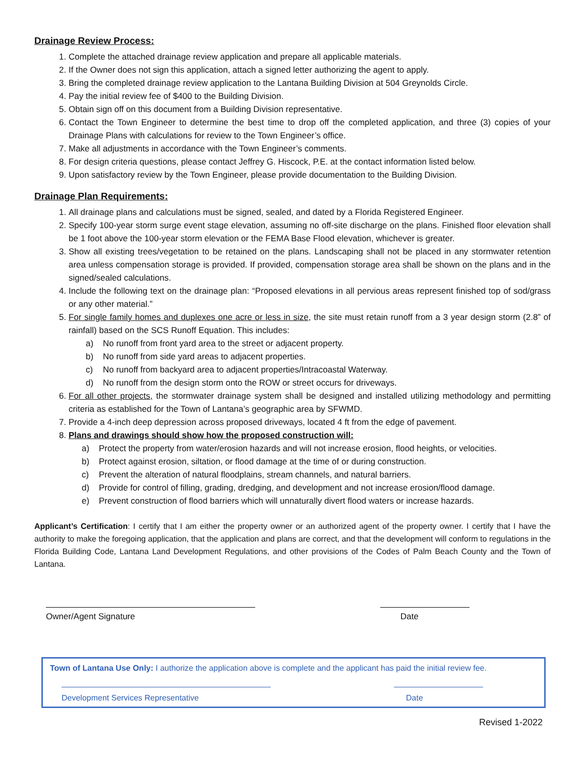Drainage Review Process:
1. Complete the attached drainage review application and prepare all applicable materials.
2. If the Owner does not sign this application, attach a signed letter authorizing the agent to apply.
3. Bring the completed drainage review application to the Lantana Building Division at 504 Greynolds Circle.
4. Pay the initial review fee of $400 to the Building Division.
5. Obtain sign off on this document from a Building Division representative.
6. Contact the Town Engineer to determine the best time to drop off the completed application, and three (3) copies of your Drainage Plans with calculations for review to the Town Engineer’s office.
7. Make all adjustments in accordance with the Town Engineer’s comments.
8. For design criteria questions, please contact Jeffrey G. Hiscock, P.E. at the contact information listed below.
9. Upon satisfactory review by the Town Engineer, please provide documentation to the Building Division.
Drainage Plan Requirements:
1. All drainage plans and calculations must be signed, sealed, and dated by a Florida Registered Engineer.
2. Specify 100-year storm surge event stage elevation, assuming no off-site discharge on the plans. Finished floor elevation shall be 1 foot above the 100-year storm elevation or the FEMA Base Flood elevation, whichever is greater.
3. Show all existing trees/vegetation to be retained on the plans. Landscaping shall not be placed in any stormwater retention area unless compensation storage is provided. If provided, compensation storage area shall be shown on the plans and in the signed/sealed calculations.
4. Include the following text on the drainage plan: “Proposed elevations in all pervious areas represent finished top of sod/grass or any other material.”
5. For single family homes and duplexes one acre or less in size, the site must retain runoff from a 3 year design storm (2.8” of rainfall) based on the SCS Runoff Equation. This includes:
a) No runoff from front yard area to the street or adjacent property.
b) No runoff from side yard areas to adjacent properties.
c) No runoff from backyard area to adjacent properties/Intracoastal Waterway.
d) No runoff from the design storm onto the ROW or street occurs for driveways.
6. For all other projects, the stormwater drainage system shall be designed and installed utilizing methodology and permitting criteria as established for the Town of Lantana’s geographic area by SFWMD.
7. Provide a 4-inch deep depression across proposed driveways, located 4 ft from the edge of pavement.
8. Plans and drawings should show how the proposed construction will:
a) Protect the property from water/erosion hazards and will not increase erosion, flood heights, or velocities.
b) Protect against erosion, siltation, or flood damage at the time of or during construction.
c) Prevent the alteration of natural floodplains, stream channels, and natural barriers.
d) Provide for control of filling, grading, dredging, and development and not increase erosion/flood damage.
e) Prevent construction of flood barriers which will unnaturally divert flood waters or increase hazards.
Applicant’s Certification: I certify that I am either the property owner or an authorized agent of the property owner. I certify that I have the authority to make the foregoing application, that the application and plans are correct, and that the development will conform to regulations in the Florida Building Code, Lantana Land Development Regulations, and other provisions of the Codes of Palm Beach County and the Town of Lantana.
Owner/Agent Signature Date
Town of Lantana Use Only: I authorize the application above is complete and the applicant has paid the initial review fee.
Development Services Representative
Date
Revised 1-2022